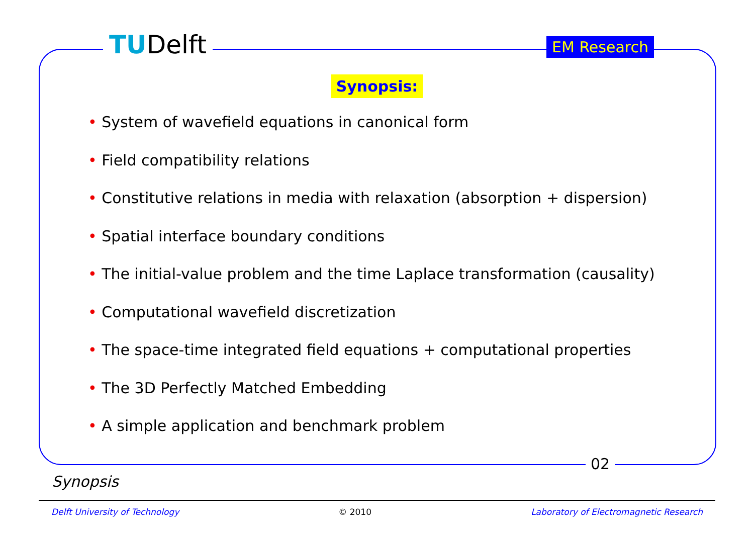TUDelft EM Research
Synopsis:
• System of wavefield equations in canonical form
• Field compatibility relations
• Constitutive relations in media with relaxation (absorption + dispersion)
• Spatial interface boundary conditions
• The initial-value problem and the time Laplace transformation (causality)
• Computational wavefield discretization
• The space-time integrated field equations + computational properties
• The 3D Perfectly Matched Embedding
• A simple application and benchmark problem
02
Synopsis
Delft University of Technology © 2010 Laboratory of Electromagnetic Research